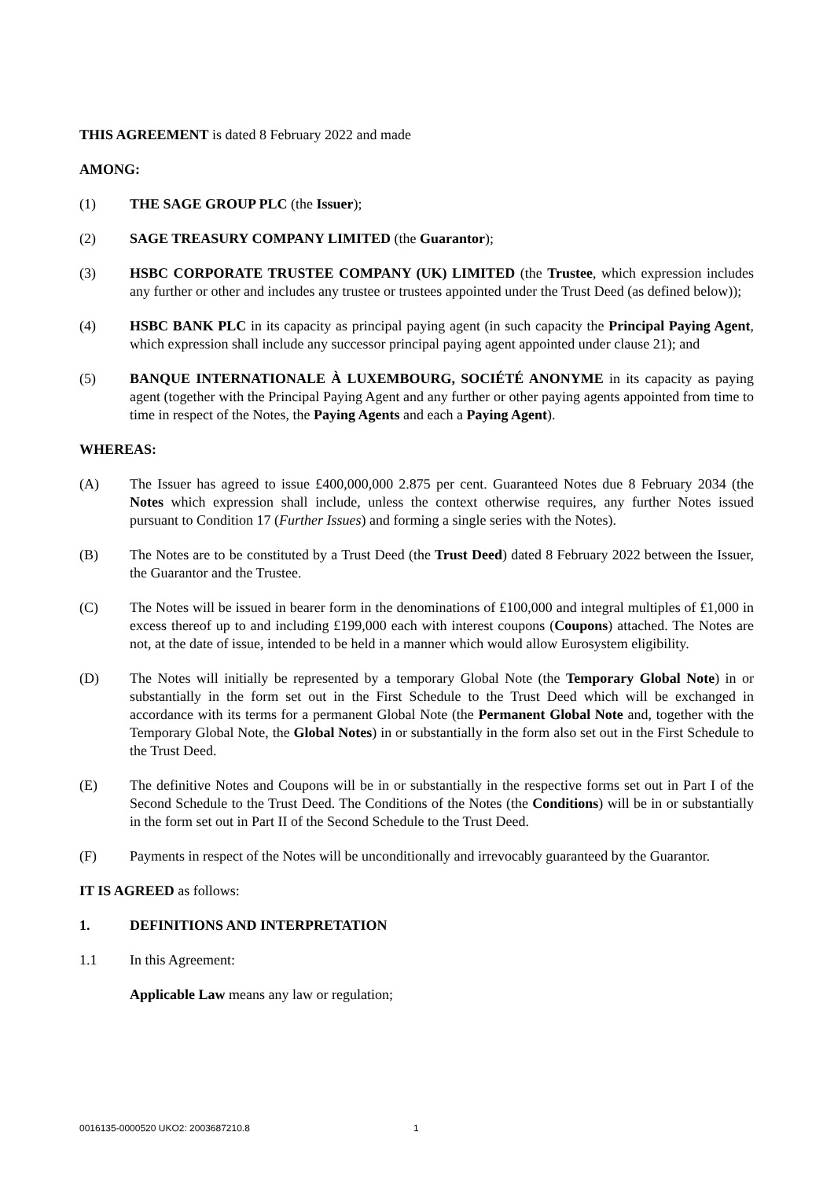THIS AGREEMENT is dated 8 February 2022 and made
AMONG:
(1) THE SAGE GROUP PLC (the Issuer);
(2) SAGE TREASURY COMPANY LIMITED (the Guarantor);
(3) HSBC CORPORATE TRUSTEE COMPANY (UK) LIMITED (the Trustee, which expression includes any further or other and includes any trustee or trustees appointed under the Trust Deed (as defined below));
(4) HSBC BANK PLC in its capacity as principal paying agent (in such capacity the Principal Paying Agent, which expression shall include any successor principal paying agent appointed under clause 21); and
(5) BANQUE INTERNATIONALE À LUXEMBOURG, SOCIÉTÉ ANONYME in its capacity as paying agent (together with the Principal Paying Agent and any further or other paying agents appointed from time to time in respect of the Notes, the Paying Agents and each a Paying Agent).
WHEREAS:
(A) The Issuer has agreed to issue £400,000,000 2.875 per cent. Guaranteed Notes due 8 February 2034 (the Notes which expression shall include, unless the context otherwise requires, any further Notes issued pursuant to Condition 17 (Further Issues) and forming a single series with the Notes).
(B) The Notes are to be constituted by a Trust Deed (the Trust Deed) dated 8 February 2022 between the Issuer, the Guarantor and the Trustee.
(C) The Notes will be issued in bearer form in the denominations of £100,000 and integral multiples of £1,000 in excess thereof up to and including £199,000 each with interest coupons (Coupons) attached. The Notes are not, at the date of issue, intended to be held in a manner which would allow Eurosystem eligibility.
(D) The Notes will initially be represented by a temporary Global Note (the Temporary Global Note) in or substantially in the form set out in the First Schedule to the Trust Deed which will be exchanged in accordance with its terms for a permanent Global Note (the Permanent Global Note and, together with the Temporary Global Note, the Global Notes) in or substantially in the form also set out in the First Schedule to the Trust Deed.
(E) The definitive Notes and Coupons will be in or substantially in the respective forms set out in Part I of the Second Schedule to the Trust Deed. The Conditions of the Notes (the Conditions) will be in or substantially in the form set out in Part II of the Second Schedule to the Trust Deed.
(F) Payments in respect of the Notes will be unconditionally and irrevocably guaranteed by the Guarantor.
IT IS AGREED as follows:
1. DEFINITIONS AND INTERPRETATION
1.1 In this Agreement:
Applicable Law means any law or regulation;
0016135-0000520 UKO2: 2003687210.8 1